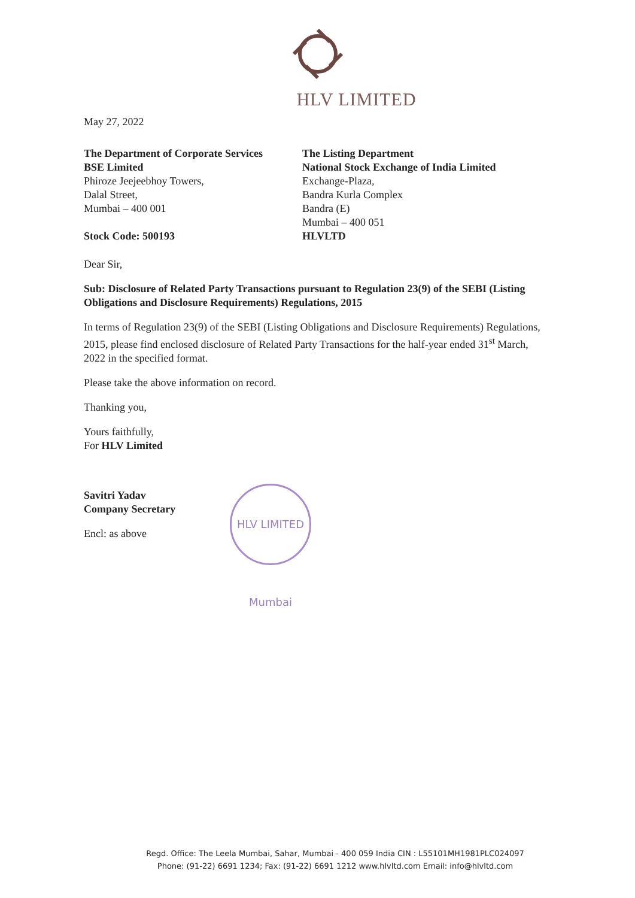HLV LIMITED
May 27, 2022
The Department of Corporate Services
BSE Limited
Phiroze Jeejeebhoy Towers,
Dalal Street,
Mumbai – 400 001
Stock Code: 500193
The Listing Department
National Stock Exchange of India Limited
Exchange-Plaza,
Bandra Kurla Complex
Bandra (E)
Mumbai – 400 051
HLVLTD
Dear Sir,
Sub: Disclosure of Related Party Transactions pursuant to Regulation 23(9) of the SEBI (Listing Obligations and Disclosure Requirements) Regulations, 2015
In terms of Regulation 23(9) of the SEBI (Listing Obligations and Disclosure Requirements) Regulations, 2015, please find enclosed disclosure of Related Party Transactions for the half-year ended 31<sup>st</sup> March, 2022 in the specified format.
Please take the above information on record.
Thanking you,
Yours faithfully,
For HLV Limited
Savitri Yadav
Company Secretary
Encl: as above
HLV LIMITED Mumbai
Regd. Office: The Leela Mumbai, Sahar, Mumbai - 400 059 India CIN : L55101MH1981PLC024097
Phone: (91-22) 6691 1234; Fax: (91-22) 6691 1212 www.hlvltd.com Email: info@hlvltd.com